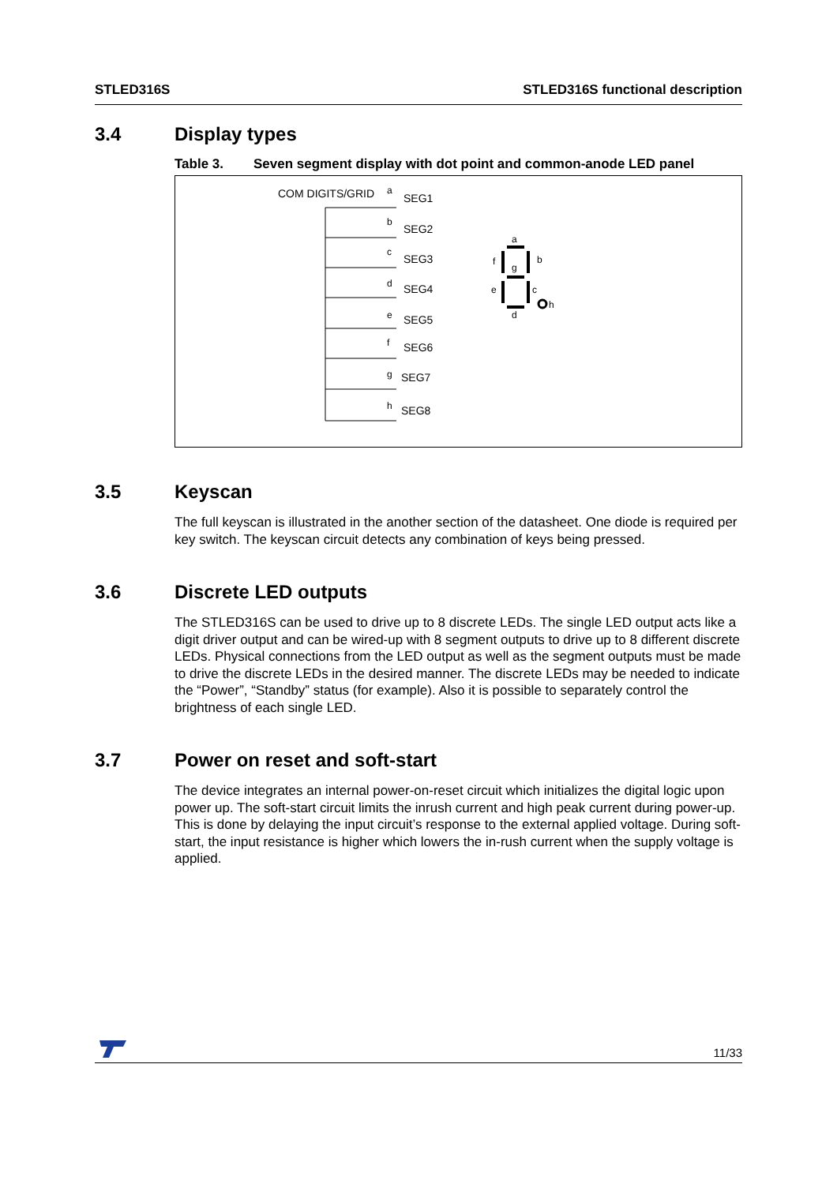STLED316S STLED316S functional description
3.4 Display types
Table 3. Seven segment display with dot point and common-anode LED panel
COM DIGITS/GRID
SEG1
SEG2
SEG3
SEG4
SEG5
SEG6
SEG7
SEG8
a
b
c
d
e
f
g
h
a
b
c
d
e
f
g
h
3.5 Keyscan
The full keyscan is illustrated in the another section of the datasheet. One diode is required per key switch. The keyscan circuit detects any combination of keys being pressed.
3.6 Discrete LED outputs
The STLED316S can be used to drive up to 8 discrete LEDs. The single LED output acts like a digit driver output and can be wired-up with 8 segment outputs to drive up to 8 different discrete LEDs. Physical connections from the LED output as well as the segment outputs must be made to drive the discrete LEDs in the desired manner. The discrete LEDs may be needed to indicate the “Power”, “Standby” status (for example). Also it is possible to separately control the brightness of each single LED.
3.7 Power on reset and soft-start
The device integrates an internal power-on-reset circuit which initializes the digital logic upon power up. The soft-start circuit limits the inrush current and high peak current during power-up. This is done by delaying the input circuit’s response to the external applied voltage. During soft-start, the input resistance is higher which lowers the in-rush current when the supply voltage is applied.
11/33